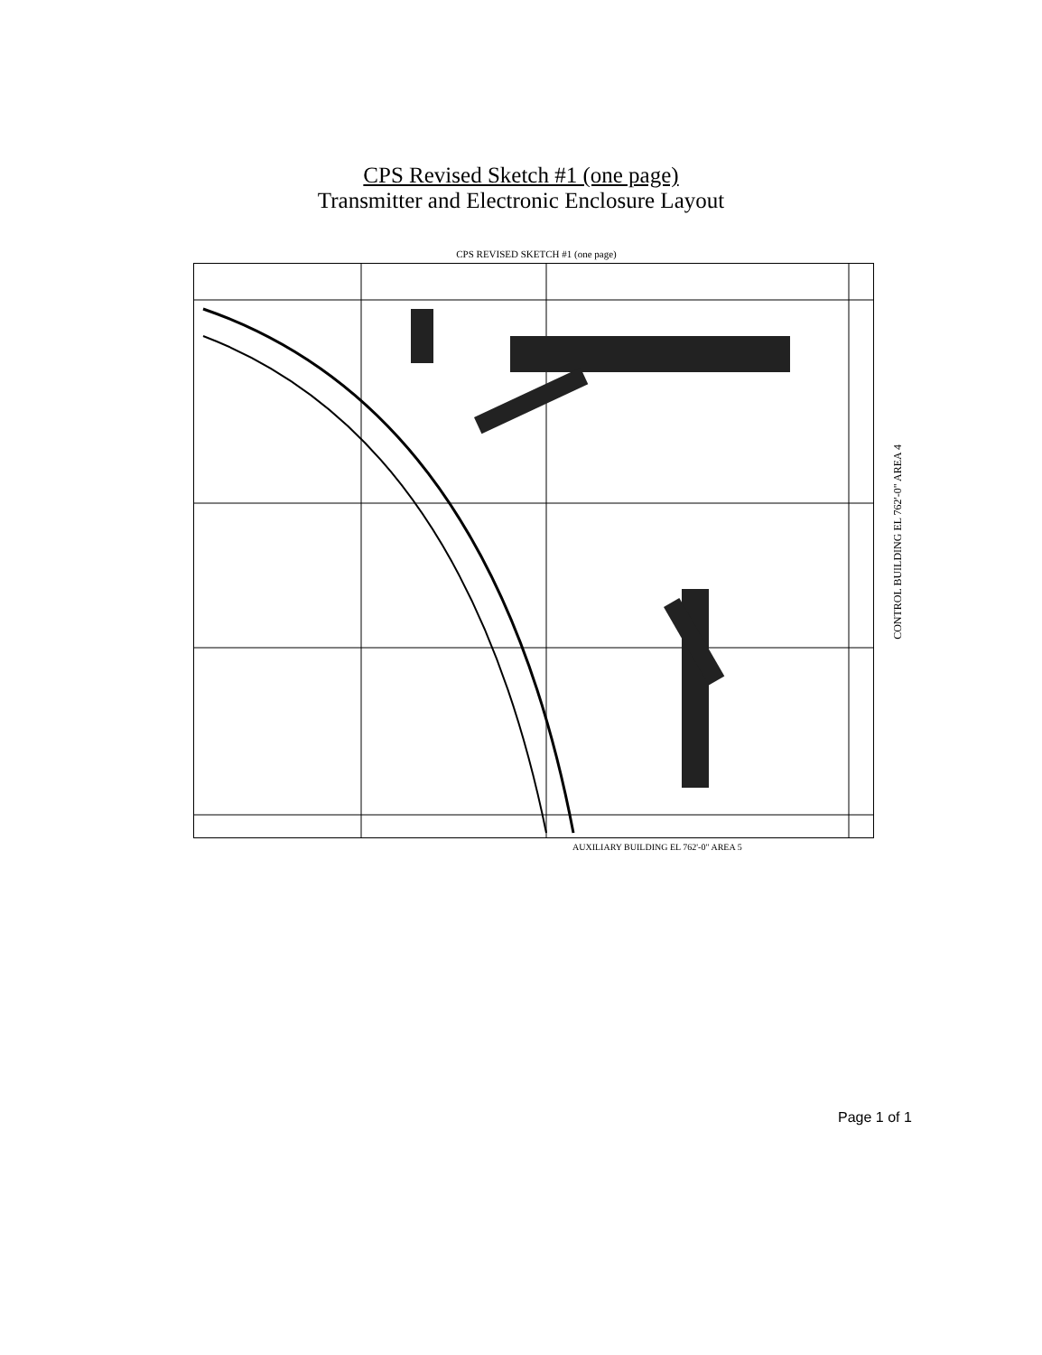CPS Revised Sketch #1 (one page)
Transmitter and Electronic Enclosure Layout
CPS REVISED SKETCH #1 (one page)
CONTROL BUILDING EL 762'-0" AREA 4
AUXILIARY BUILDING EL 762'-0" AREA 5
Page 1 of 1